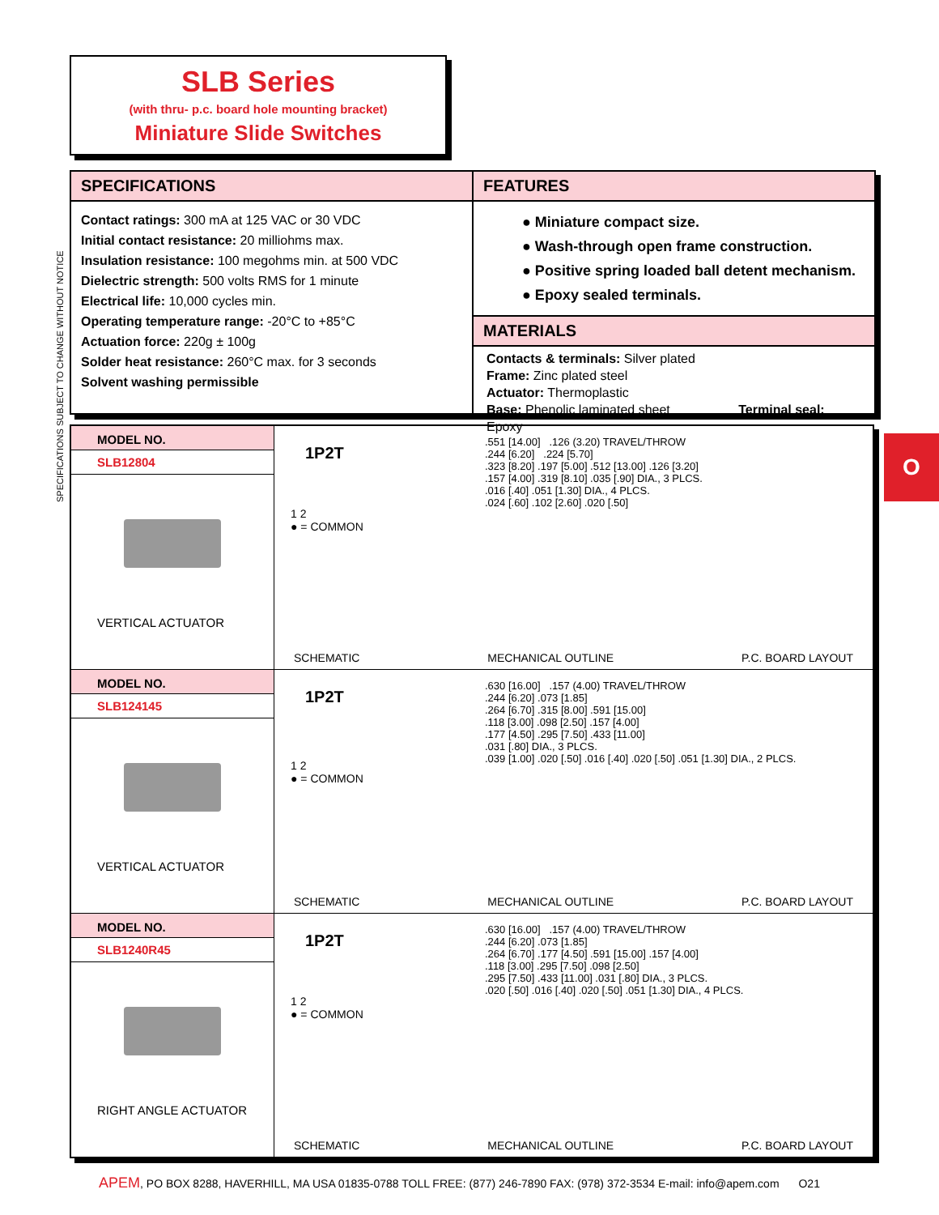SLB Series
(with thru- p.c. board hole mounting bracket)
Miniature Slide Switches
SPECIFICATIONS SUBJECT TO CHANGE WITHOUT NOTICE
SPECIFICATIONS
Contact ratings: 300 mA at 125 VAC or 30 VDC
Initial contact resistance: 20 milliohms max.
Insulation resistance: 100 megohms min. at 500 VDC
Dielectric strength: 500 volts RMS for 1 minute
Electrical life: 10,000 cycles min.
Operating temperature range: -20°C to +85°C
Actuation force: 220g ± 100g
Solder heat resistance: 260°C max. for 3 seconds
Solvent washing permissible
FEATURES
● Miniature compact size.
● Wash-through open frame construction.
● Positive spring loaded ball detent mechanism.
● Epoxy sealed terminals.
MATERIALS
Contacts & terminals: Silver plated
Frame: Zinc plated steel
Actuator: Thermoplastic
Base: Phenolic laminated sheet Terminal seal: Epoxy
O
| MODEL NO. SLB12804 VERTICAL ACTUATOR | 1P2T 1 2 ● = COMMON .551 [14.00] .126 (3.20) TRAVEL/THROW .244 [6.20] .224 [5.70] .323 [8.20] .197 [5.00] .512 [13.00] .126 [3.20] .157 [4.00] .319 [8.10] .035 [.90] DIA., 3 PLCS. .016 [.40] .051 [1.30] DIA., 4 PLCS. .024 [.60] .102 [2.60] .020 [.50] SCHEMATIC MECHANICAL OUTLINE P.C. BOARD LAYOUT |
| MODEL NO. SLB124145 VERTICAL ACTUATOR | 1P2T 1 2 ● = COMMON .630 [16.00] .157 (4.00) TRAVEL/THROW .244 [6.20] .073 [1.85] .264 [6.70] .315 [8.00] .591 [15.00] .118 [3.00] .098 [2.50] .157 [4.00] .177 [4.50] .295 [7.50] .433 [11.00] .031 [.80] DIA., 3 PLCS. .039 [1.00] .020 [.50] .016 [.40] .020 [.50] .051 [1.30] DIA., 2 PLCS. SCHEMATIC MECHANICAL OUTLINE P.C. BOARD LAYOUT |
| MODEL NO. SLB1240R45 RIGHT ANGLE ACTUATOR | 1P2T 1 2 ● = COMMON .630 [16.00] .157 (4.00) TRAVEL/THROW .244 [6.20] .073 [1.85] .264 [6.70] .177 [4.50] .591 [15.00] .157 [4.00] .118 [3.00] .295 [7.50] .098 [2.50] .295 [7.50] .433 [11.00] .031 [.80] DIA., 3 PLCS. .020 [.50] .016 [.40] .020 [.50] .051 [1.30] DIA., 4 PLCS. SCHEMATIC MECHANICAL OUTLINE P.C. BOARD LAYOUT |
APEM, PO BOX 8288, HAVERHILL, MA USA 01835-0788 TOLL FREE: (877) 246-7890 FAX: (978) 372-3534 E-mail: info@apem.com O21